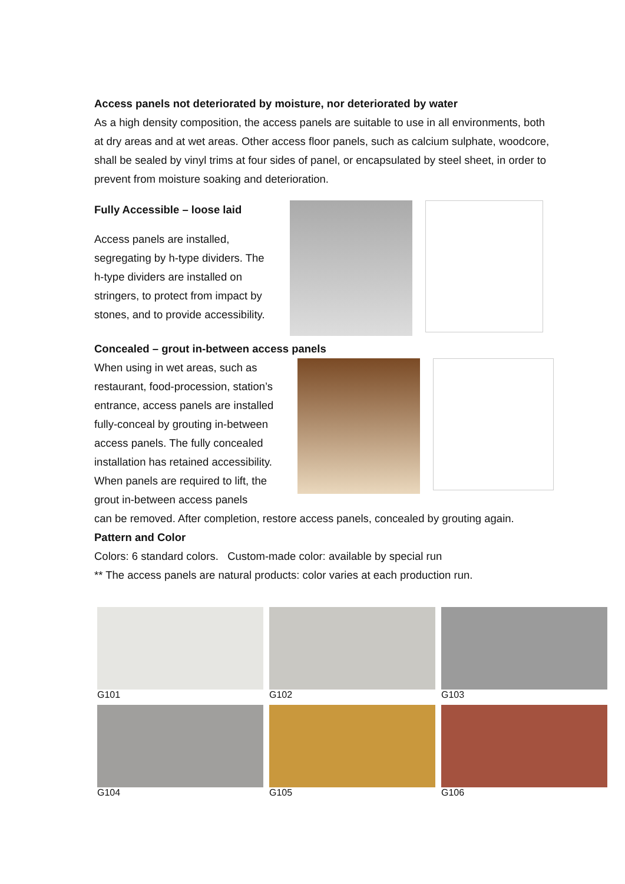Access panels not deteriorated by moisture, nor deteriorated by water
As a high density composition, the access panels are suitable to use in all environments, both at dry areas and at wet areas. Other access floor panels, such as calcium sulphate, woodcore, shall be sealed by vinyl trims at four sides of panel, or encapsulated by steel sheet, in order to prevent from moisture soaking and deterioration.
Fully Accessible – loose laid
Access panels are installed, segregating by h-type dividers. The h-type dividers are installed on stringers, to protect from impact by stones, and to provide accessibility.
Concealed – grout in-between access panels
When using in wet areas, such as restaurant, food-procession, station’s entrance, access panels are installed fully-conceal by grouting in-between access panels. The fully concealed installation has retained accessibility. When panels are required to lift, the grout in-between access panels
can be removed. After completion, restore access panels, concealed by grouting again.
Pattern and Color
Colors: 6 standard colors. Custom-made color: available by special run
** The access panels are natural products: color varies at each production run.
G101 G102 G103
G104 G105 G106